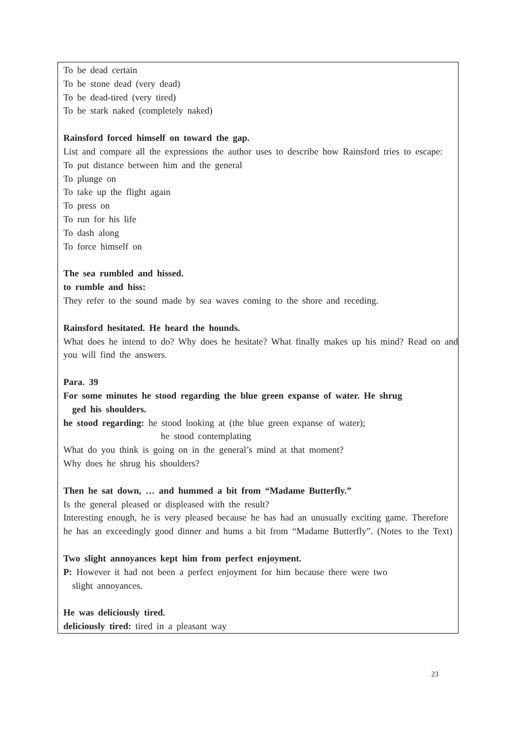To be dead certain
To be stone dead (very dead)
To be dead-tired (very tired)
To be stark naked (completely naked)
Rainsford forced himself on toward the gap.
List and compare all the expressions the author uses to describe how Rainsford tries to escape:
To put distance between him and the general
To plunge on
To take up the flight again
To press on
To run for his life
To dash along
To force himself on
The sea rumbled and hissed.
to rumble and hiss:
They refer to the sound made by sea waves coming to the shore and receding.
Rainsford hesitated. He heard the hounds.
What does he intend to do? Why does he hesitate? What finally makes up his mind? Read on and you will find the answers.
Para. 39
For some minutes he stood regarding the blue green expanse of water. He shrug
ged his shoulders.
he stood regarding: he stood looking at (the blue green expanse of water);
he stood contemplating
What do you think is going on in the general’s mind at that moment?
Why does he shrug his shoulders?
Then he sat down, … and hummed a bit from “Madame Butterfly.”
Is the general pleased or displeased with the result?
Interesting enough, he is very pleased because he has had an unusually exciting game. Therefore he has an exceedingly good dinner and hums a bit from “Madame Butterfly”. (Notes to the Text)
Two slight annoyances kept him from perfect enjoyment.
P: However it had not been a perfect enjoyment for him because there were two
slight annoyances.
He was deliciously tired.
deliciously tired: tired in a pleasant way
23